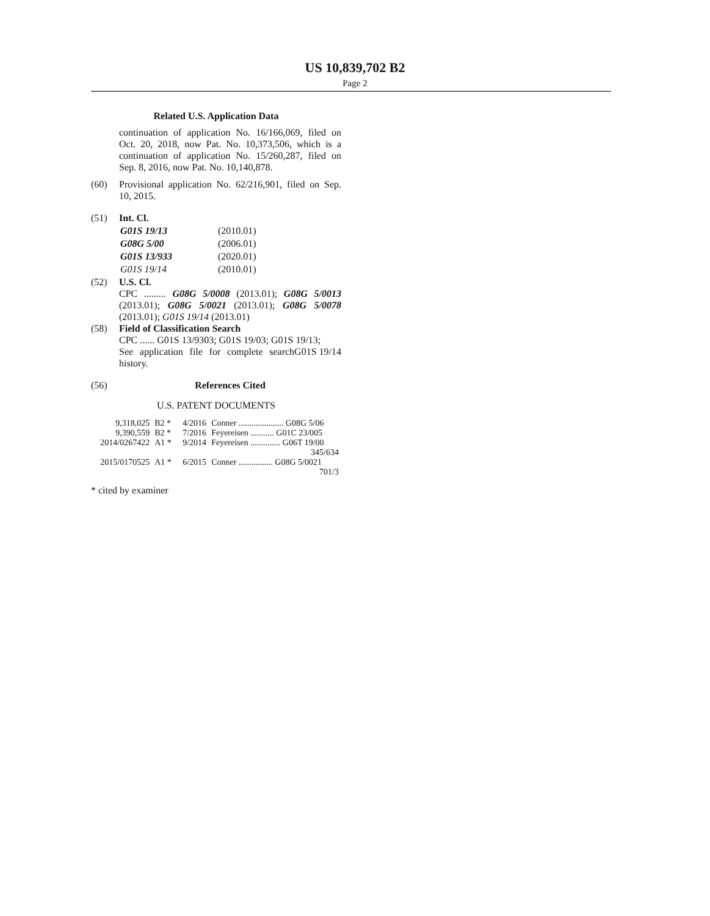US 10,839,702 B2
Page 2
Related U.S. Application Data
continuation of application No. 16/166,069, filed on Oct. 20, 2018, now Pat. No. 10,373,506, which is a continuation of application No. 15/260,287, filed on Sep. 8, 2016, now Pat. No. 10,140,878.
(60) Provisional application No. 62/216,901, filed on Sep. 10, 2015.
(51) Int. Cl.
| G01S 19/13 | (2010.01) |
| G08G 5/00 | (2006.01) |
| G01S 13/933 | (2020.01) |
| G01S 19/14 | (2010.01) |
(52) U.S. Cl.
CPC ......... G08G 5/0008 (2013.01); G08G 5/0013 (2013.01); G08G 5/0021 (2013.01); G08G 5/0078 (2013.01); G01S 19/14 (2013.01)
(58) Field of Classification Search
CPC ...... G01S 13/9303; G01S 19/03; G01S 19/13; G01S 19/14
See application file for complete search history.
(56) References Cited
U.S. PATENT DOCUMENTS
| 9,318,025 | B2 * | 4/2016 | Conner ..................... G08G 5/06 |
| 9,390,559 | B2 * | 7/2016 | Feyereisen ........... G01C 23/005 |
| 2014/0267422 | A1 * | 9/2014 | Feyereisen .............. G06T 19/00 345/634 |
| 2015/0170525 | A1 * | 6/2015 | Conner ................ G08G 5/0021 701/3 |
* cited by examiner